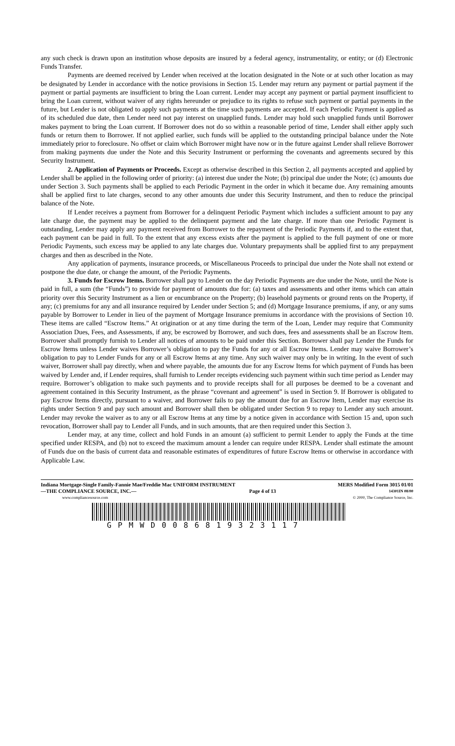any such check is drawn upon an institution whose deposits are insured by a federal agency, instrumentality, or entity; or (d) Electronic Funds Transfer.
Payments are deemed received by Lender when received at the location designated in the Note or at such other location as may be designated by Lender in accordance with the notice provisions in Section 15. Lender may return any payment or partial payment if the payment or partial payments are insufficient to bring the Loan current. Lender may accept any payment or partial payment insufficient to bring the Loan current, without waiver of any rights hereunder or prejudice to its rights to refuse such payment or partial payments in the future, but Lender is not obligated to apply such payments at the time such payments are accepted. If each Periodic Payment is applied as of its scheduled due date, then Lender need not pay interest on unapplied funds. Lender may hold such unapplied funds until Borrower makes payment to bring the Loan current. If Borrower does not do so within a reasonable period of time, Lender shall either apply such funds or return them to Borrower. If not applied earlier, such funds will be applied to the outstanding principal balance under the Note immediately prior to foreclosure. No offset or claim which Borrower might have now or in the future against Lender shall relieve Borrower from making payments due under the Note and this Security Instrument or performing the covenants and agreements secured by this Security Instrument.
2. Application of Payments or Proceeds. Except as otherwise described in this Section 2, all payments accepted and applied by Lender shall be applied in the following order of priority: (a) interest due under the Note; (b) principal due under the Note; (c) amounts due under Section 3. Such payments shall be applied to each Periodic Payment in the order in which it became due. Any remaining amounts shall be applied first to late charges, second to any other amounts due under this Security Instrument, and then to reduce the principal balance of the Note.
If Lender receives a payment from Borrower for a delinquent Periodic Payment which includes a sufficient amount to pay any late charge due, the payment may be applied to the delinquent payment and the late charge. If more than one Periodic Payment is outstanding, Lender may apply any payment received from Borrower to the repayment of the Periodic Payments if, and to the extent that, each payment can be paid in full. To the extent that any excess exists after the payment is applied to the full payment of one or more Periodic Payments, such excess may be applied to any late charges due. Voluntary prepayments shall be applied first to any prepayment charges and then as described in the Note.
Any application of payments, insurance proceeds, or Miscellaneous Proceeds to principal due under the Note shall not extend or postpone the due date, or change the amount, of the Periodic Payments.
3. Funds for Escrow Items. Borrower shall pay to Lender on the day Periodic Payments are due under the Note, until the Note is paid in full, a sum (the “Funds”) to provide for payment of amounts due for: (a) taxes and assessments and other items which can attain priority over this Security Instrument as a lien or encumbrance on the Property; (b) leasehold payments or ground rents on the Property, if any; (c) premiums for any and all insurance required by Lender under Section 5; and (d) Mortgage Insurance premiums, if any, or any sums payable by Borrower to Lender in lieu of the payment of Mortgage Insurance premiums in accordance with the provisions of Section 10. These items are called “Escrow Items.” At origination or at any time during the term of the Loan, Lender may require that Community Association Dues, Fees, and Assessments, if any, be escrowed by Borrower, and such dues, fees and assessments shall be an Escrow Item. Borrower shall promptly furnish to Lender all notices of amounts to be paid under this Section. Borrower shall pay Lender the Funds for Escrow Items unless Lender waives Borrower’s obligation to pay the Funds for any or all Escrow Items. Lender may waive Borrower’s obligation to pay to Lender Funds for any or all Escrow Items at any time. Any such waiver may only be in writing. In the event of such waiver, Borrower shall pay directly, when and where payable, the amounts due for any Escrow Items for which payment of Funds has been waived by Lender and, if Lender requires, shall furnish to Lender receipts evidencing such payment within such time period as Lender may require. Borrower’s obligation to make such payments and to provide receipts shall for all purposes be deemed to be a covenant and agreement contained in this Security Instrument, as the phrase “covenant and agreement” is used in Section 9. If Borrower is obligated to pay Escrow Items directly, pursuant to a waiver, and Borrower fails to pay the amount due for an Escrow Item, Lender may exercise its rights under Section 9 and pay such amount and Borrower shall then be obligated under Section 9 to repay to Lender any such amount. Lender may revoke the waiver as to any or all Escrow Items at any time by a notice given in accordance with Section 15 and, upon such revocation, Borrower shall pay to Lender all Funds, and in such amounts, that are then required under this Section 3.
Lender may, at any time, collect and hold Funds in an amount (a) sufficient to permit Lender to apply the Funds at the time specified under RESPA, and (b) not to exceed the maximum amount a lender can require under RESPA. Lender shall estimate the amount of Funds due on the basis of current data and reasonable estimates of expenditures of future Escrow Items or otherwise in accordance with Applicable Law.
Indiana Mortgage-Single Family-Fannie Mae/Freddie Mac UNIFORM INSTRUMENT MERS Modified Form 3015 01/01
—THE COMPLIANCE SOURCE, INC.— Page 4 of 13 14301IN 08/00
www.compliancesource.com © 2000, The Compliance Source, Inc.
GPMWD0086819323117